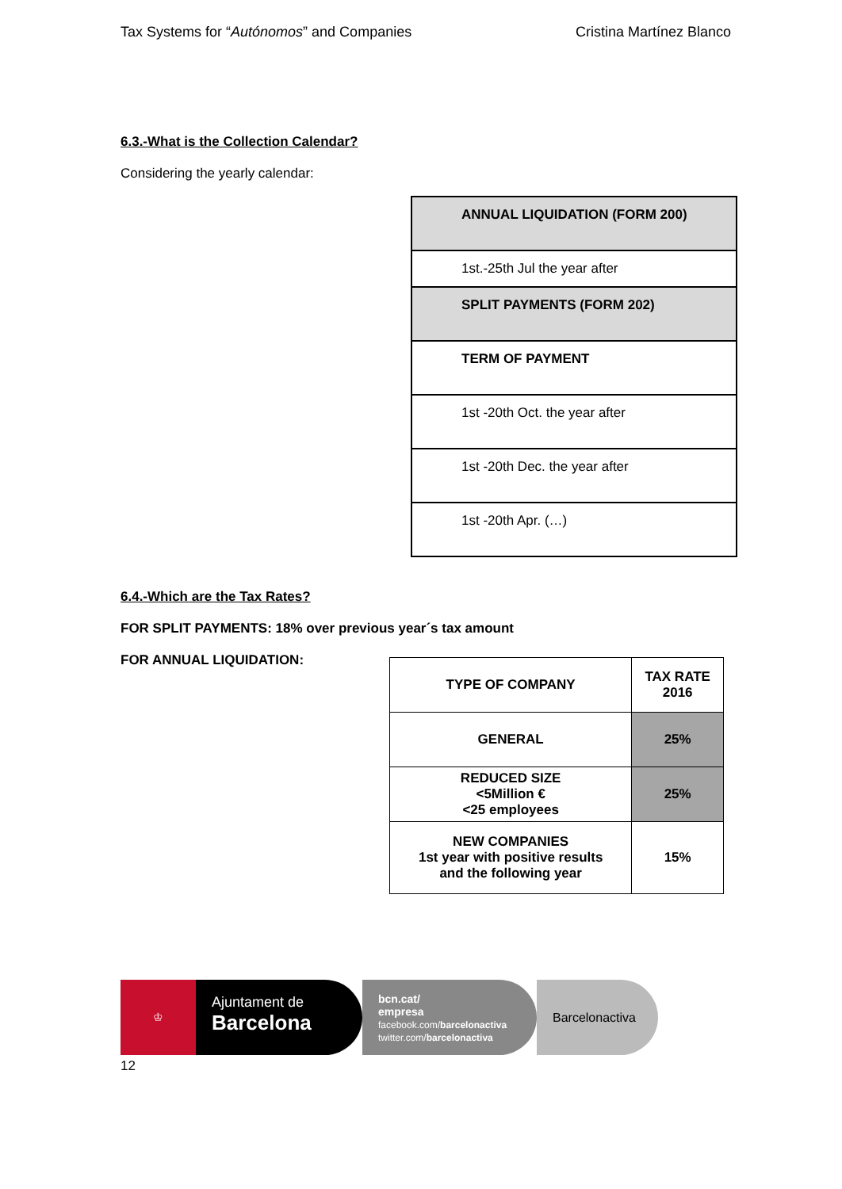Tax Systems for “Autónomos” and Companies Cristina Martínez Blanco
6.3.-What is the Collection Calendar?
Considering the yearly calendar:
| ANNUAL LIQUIDATION (FORM 200) |
| 1st.-25th Jul the year after |
| SPLIT PAYMENTS (FORM 202) |
| TERM OF PAYMENT |
| 1st -20th Oct. the year after |
| 1st -20th Dec. the year after |
| 1st -20th Apr. (…) |
6.4.-Which are the Tax Rates?
FOR SPLIT PAYMENTS: 18% over previous year´s tax amount
FOR ANNUAL LIQUIDATION:
| TYPE OF COMPANY | TAX RATE 2016 |
| --- | --- |
| GENERAL | 25% |
| REDUCED SIZE <5Million € <25 employees | 25% |
| NEW COMPANIES 1st year with positive results and the following year | 15% |
♔
Ajuntament de
Barcelona
bcn.cat/
empresa
facebook.com/barcelonactiva
twitter.com/barcelonactiva
Barcelonactiva
12